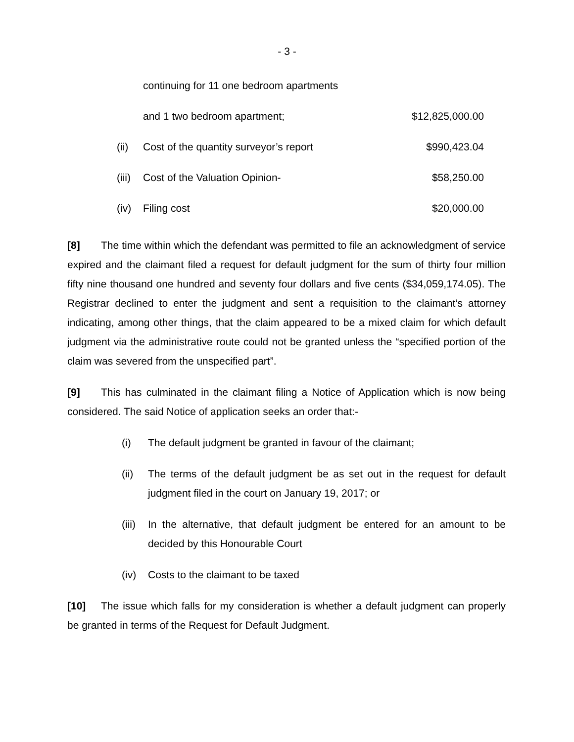- 3 -
| | continuing for 11 one bedroom apartments | |
| | and 1 two bedroom apartment; | $12,825,000.00 |
| (ii) | Cost of the quantity surveyor’s report | $990,423.04 |
| (iii) | Cost of the Valuation Opinion- | $58,250.00 |
| (iv) | Filing cost | $20,000.00 |
[8] The time within which the defendant was permitted to file an acknowledgment of service expired and the claimant filed a request for default judgment for the sum of thirty four million fifty nine thousand one hundred and seventy four dollars and five cents ($34,059,174.05). The Registrar declined to enter the judgment and sent a requisition to the claimant’s attorney indicating, among other things, that the claim appeared to be a mixed claim for which default judgment via the administrative route could not be granted unless the “specified portion of the claim was severed from the unspecified part”.
[9] This has culminated in the claimant filing a Notice of Application which is now being considered. The said Notice of application seeks an order that:-
(i) The default judgment be granted in favour of the claimant;
(ii) The terms of the default judgment be as set out in the request for default judgment filed in the court on January 19, 2017; or
(iii) In the alternative, that default judgment be entered for an amount to be decided by this Honourable Court
(iv) Costs to the claimant to be taxed
[10] The issue which falls for my consideration is whether a default judgment can properly be granted in terms of the Request for Default Judgment.